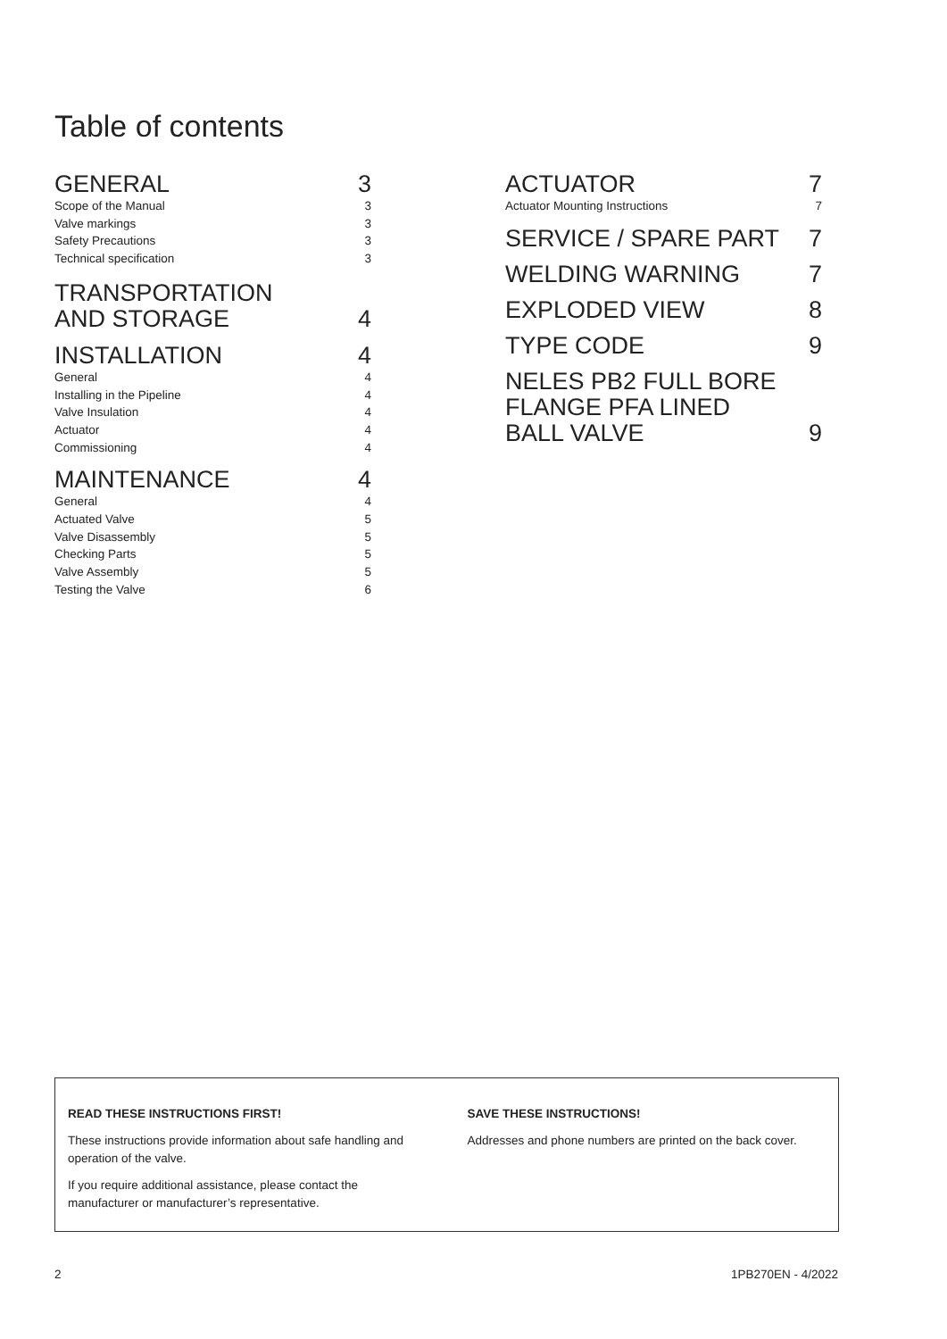Table of contents
GENERAL 3
Scope of the Manual 3
Valve markings 3
Safety Precautions 3
Technical specification 3
TRANSPORTATION
AND STORAGE 4
INSTALLATION 4
General 4
Installing in the Pipeline 4
Valve Insulation 4
Actuator 4
Commissioning 4
MAINTENANCE 4
General 4
Actuated Valve 5
Valve Disassembly 5
Checking Parts 5
Valve Assembly 5
Testing the Valve 6
ACTUATOR 7
Actuator Mounting Instructions 7
SERVICE / SPARE PART 7
WELDING WARNING 7
EXPLODED VIEW 8
TYPE CODE 9
NELES PB2 FULL BORE
FLANGE PFA LINED
BALL VALVE 9
READ THESE INSTRUCTIONS FIRST!
These instructions provide information about safe handling and operation of the valve.
If you require additional assistance, please contact the manufacturer or manufacturer’s representative.
SAVE THESE INSTRUCTIONS!
Addresses and phone numbers are printed on the back cover.
2 1PB270EN - 4/2022